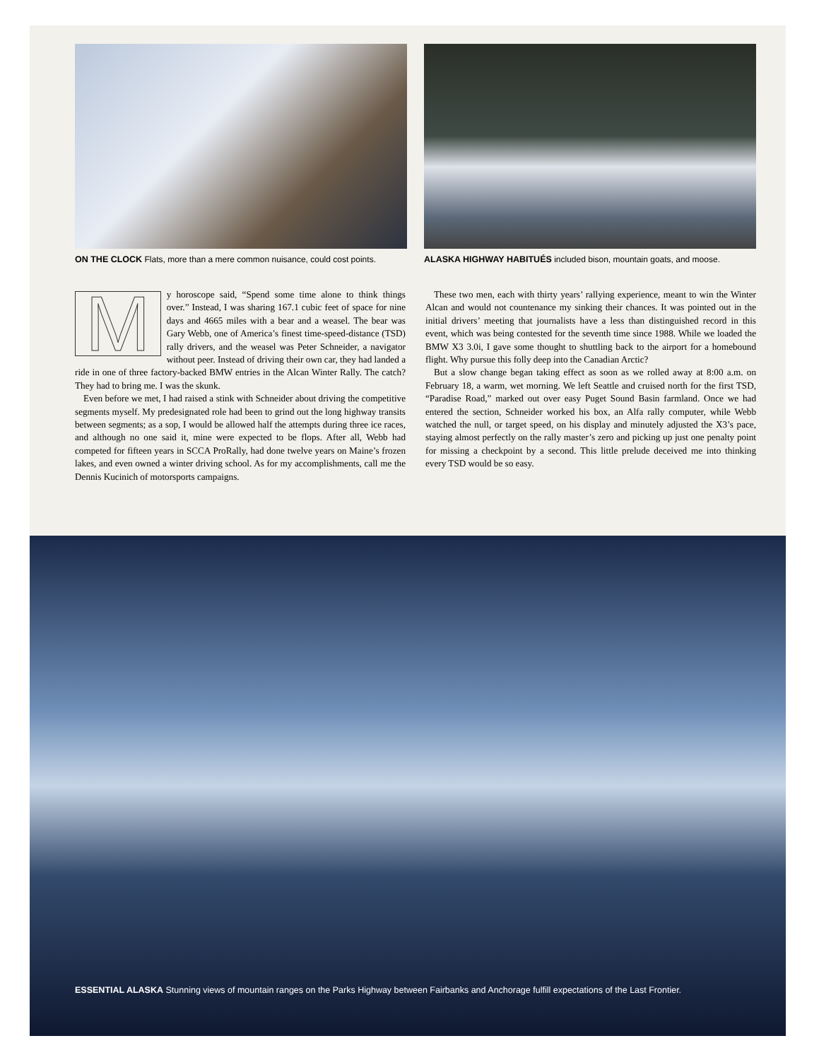ON THE CLOCK Flats, more than a mere common nuisance, could cost points.
ALASKA HIGHWAY HABITUÉS included bison, mountain goats, and moose.
My horoscope said, “Spend some time alone to think things over.” Instead, I was sharing 167.1 cubic feet of space for nine days and 4665 miles with a bear and a weasel. The bear was Gary Webb, one of America’s finest time-speed-distance (TSD) rally drivers, and the weasel was Peter Schneider, a navigator without peer. Instead of driving their own car, they had landed a ride in one of three factory-backed BMW entries in the Alcan Winter Rally. The catch? They had to bring me. I was the skunk.
Even before we met, I had raised a stink with Schneider about driving the competitive segments myself. My predesignated role had been to grind out the long highway transits between segments; as a sop, I would be allowed half the attempts during three ice races, and although no one said it, mine were expected to be flops. After all, Webb had competed for fifteen years in SCCA ProRally, had done twelve years on Maine’s frozen lakes, and even owned a winter driving school. As for my accomplishments, call me the Dennis Kucinich of motorsports campaigns.
These two men, each with thirty years’ rallying experience, meant to win the Winter Alcan and would not countenance my sinking their chances. It was pointed out in the initial drivers’ meeting that journalists have a less than distinguished record in this event, which was being contested for the seventh time since 1988. While we loaded the BMW X3 3.0i, I gave some thought to shuttling back to the airport for a homebound flight. Why pursue this folly deep into the Canadian Arctic?
But a slow change began taking effect as soon as we rolled away at 8:00 a.m. on February 18, a warm, wet morning. We left Seattle and cruised north for the first TSD, “Paradise Road,” marked out over easy Puget Sound Basin farmland. Once we had entered the section, Schneider worked his box, an Alfa rally computer, while Webb watched the null, or target speed, on his display and minutely adjusted the X3’s pace, staying almost perfectly on the rally master’s zero and picking up just one penalty point for missing a checkpoint by a second. This little prelude deceived me into thinking every TSD would be so easy.
ESSENTIAL ALASKA Stunning views of mountain ranges on the Parks Highway between Fairbanks and Anchorage fulfill expectations of the Last Frontier.